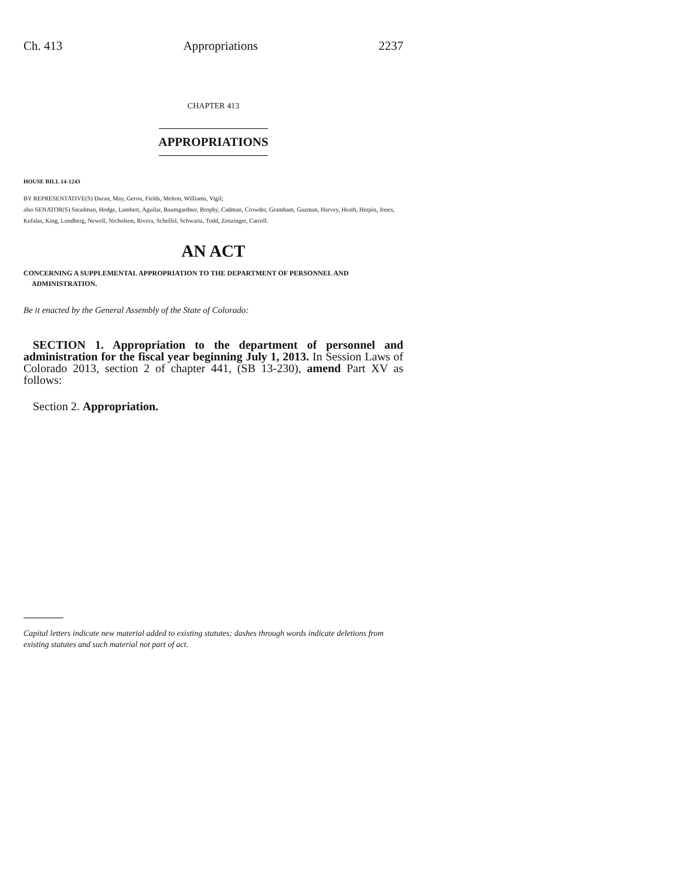Ch. 413 Appropriations 2237
CHAPTER 413
APPROPRIATIONS
HOUSE BILL 14-1243
BY REPRESENTATIVE(S) Duran, May, Gerou, Fields, Melton, Williams, Vigil;
also SENATOR(S) Steadman, Hodge, Lambert, Aguilar, Baumgardner, Brophy, Cadman, Crowder, Grantham, Guzman, Harvey, Heath, Herpin, Jones, Kefalas, King, Lundberg, Newell, Nicholson, Rivera, Scheffel, Schwartz, Todd, Zenzinger, Carroll.
AN ACT
CONCERNING A SUPPLEMENTAL APPROPRIATION TO THE DEPARTMENT OF PERSONNEL AND
ADMINISTRATION.
Be it enacted by the General Assembly of the State of Colorado:
SECTION 1. Appropriation to the department of personnel and administration for the fiscal year beginning July 1, 2013. In Session Laws of Colorado 2013, section 2 of chapter 441, (SB 13-230), amend Part XV as follows:
Section 2. Appropriation.
Capital letters indicate new material added to existing statutes; dashes through words indicate deletions from existing statutes and such material not part of act.